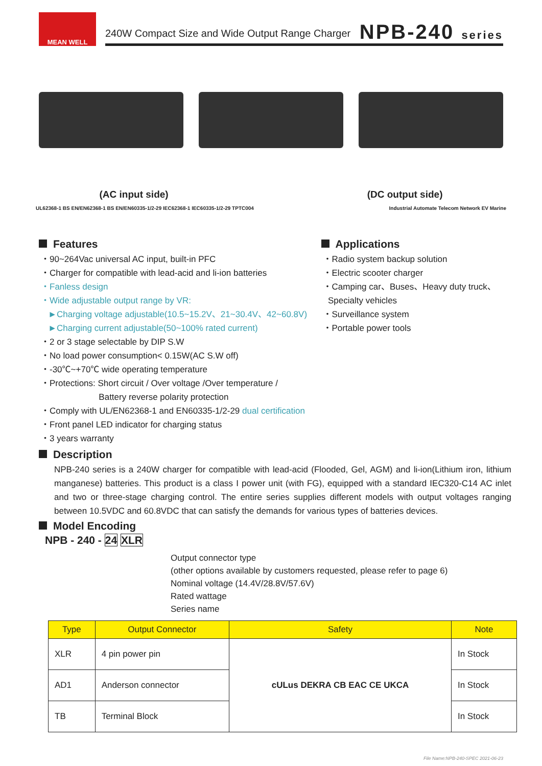MEAN WELL
240W Compact Size and Wide Output Range Charger
NPB-240 series
(AC input side) (DC output side)
UL62368-1 BS EN/EN62368-1 BS EN/EN60335-1/2-29 IEC62368-1 IEC60335-1/2-29 TPTC004
Industrial Automate Telecom Network EV Marine
Features
・90~264Vac universal AC input, built-in PFC
・Charger for compatible with lead-acid and li-ion batteries
・Fanless design
・Wide adjustable output range by VR:
►Charging voltage adjustable(10.5~15.2V、21~30.4V、42~60.8V)
►Charging current adjustable(50~100% rated current)
・2 or 3 stage selectable by DIP S.W
・No load power consumption< 0.15W(AC S.W off)
・-30℃~+70℃ wide operating temperature
・Protections: Short circuit / Over voltage /Over temperature /
Battery reverse polarity protection
・Comply with UL/EN62368-1 and EN60335-1/2-29 dual certification
・Front panel LED indicator for charging status
・3 years warranty
Applications
・Radio system backup solution
・Electric scooter charger
・Camping car、Buses、Heavy duty truck、
Specialty vehicles
・Surveillance system
・Portable power tools
Description
NPB-240 series is a 240W charger for compatible with lead-acid (Flooded, Gel, AGM) and li-ion(Lithium iron, lithium manganese) batteries. This product is a class I power unit (with FG), equipped with a standard IEC320-C14 AC inlet and two or three-stage charging control. The entire series supplies different models with output voltages ranging between 10.5VDC and 60.8VDC that can satisfy the demands for various types of batteries devices.
Model Encoding
NPB - 240 - 24 XLR
Output connector type
(other options available by customers requested, please refer to page 6)
Nominal voltage (14.4V/28.8V/57.6V)
Rated wattage
Series name
| Type | Output Connector | Safety | Note |
| --- | --- | --- | --- |
| XLR | 4 pin power pin | cULus DEKRA CB EAC CE UKCA | In Stock |
| AD1 | Anderson connector | | In Stock |
| TB | Terminal Block | | In Stock |
File Name:NPB-240-SPEC 2021-06-23